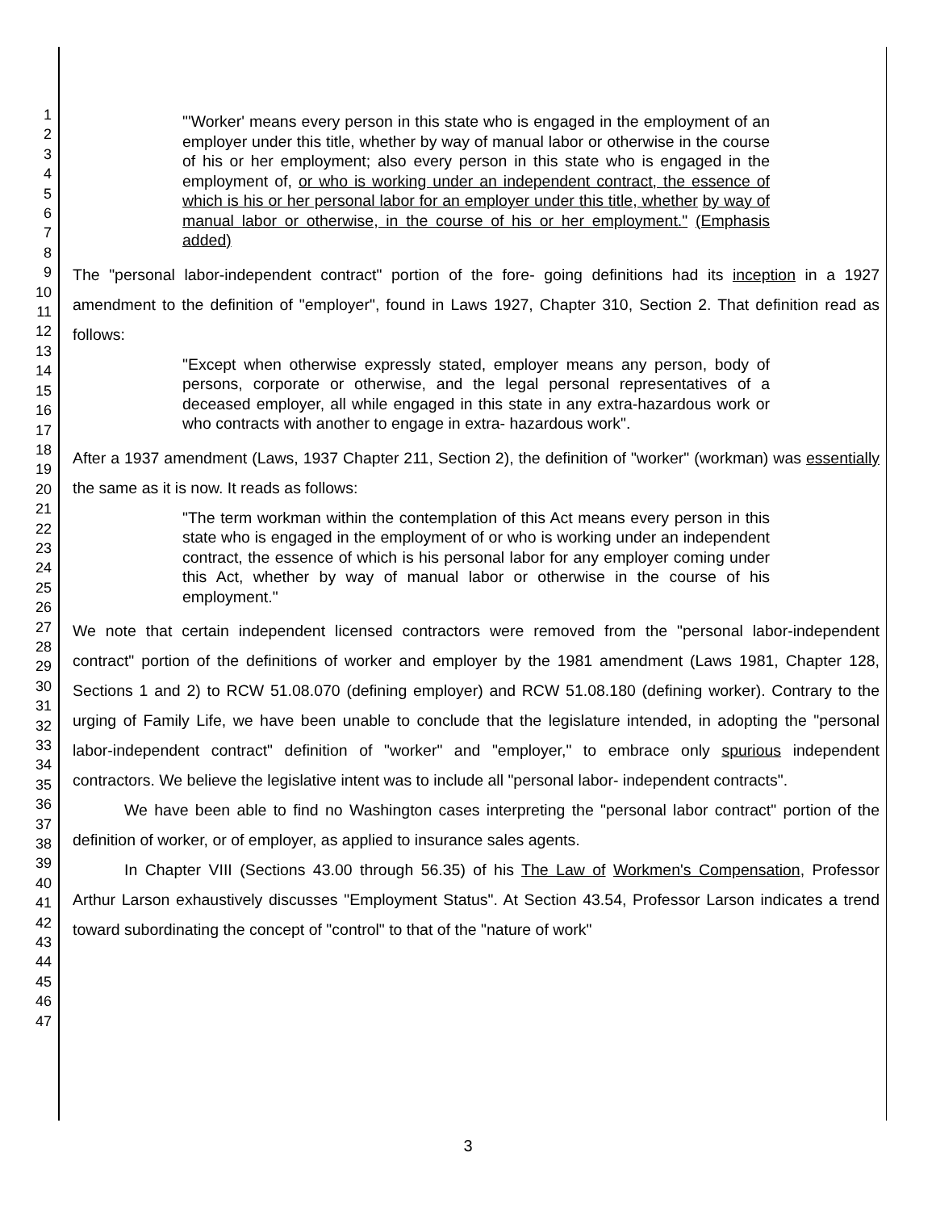1
2
3
4
5
6
7
8
9
10
11
12
13
14
15
16
17
18
19
20
21
22
23
24
25
26
27
28
29
30
31
32
33
34
35
36
37
38
39
40
41
42
43
44
45
46
47
"'Worker' means every person in this state who is engaged in the employment of an employer under this title, whether by way of manual labor or otherwise in the course of his or her employment; also every person in this state who is engaged in the employment of, or who is working under an independent contract, the essence of which is his or her personal labor for an employer under this title, whether by way of manual labor or otherwise, in the course of his or her employment." (Emphasis added)
The "personal labor-independent contract" portion of the fore- going definitions had its inception in a 1927 amendment to the definition of "employer", found in Laws 1927, Chapter 310, Section 2. That definition read as follows:
"Except when otherwise expressly stated, employer means any person, body of persons, corporate or otherwise, and the legal personal representatives of a deceased employer, all while engaged in this state in any extra-hazardous work or who contracts with another to engage in extra- hazardous work".
After a 1937 amendment (Laws, 1937 Chapter 211, Section 2), the definition of "worker" (workman) was essentially the same as it is now. It reads as follows:
"The term workman within the contemplation of this Act means every person in this state who is engaged in the employment of or who is working under an independent contract, the essence of which is his personal labor for any employer coming under this Act, whether by way of manual labor or otherwise in the course of his employment."
We note that certain independent licensed contractors were removed from the "personal labor-independent contract" portion of the definitions of worker and employer by the 1981 amendment (Laws 1981, Chapter 128, Sections 1 and 2) to RCW 51.08.070 (defining employer) and RCW 51.08.180 (defining worker). Contrary to the urging of Family Life, we have been unable to conclude that the legislature intended, in adopting the "personal labor-independent contract" definition of "worker" and "employer," to embrace only spurious independent contractors. We believe the legislative intent was to include all "personal labor- independent contracts".
We have been able to find no Washington cases interpreting the "personal labor contract" portion of the definition of worker, or of employer, as applied to insurance sales agents.
In Chapter VIII (Sections 43.00 through 56.35) of his The Law of Workmen's Compensation, Professor Arthur Larson exhaustively discusses "Employment Status". At Section 43.54, Professor Larson indicates a trend toward subordinating the concept of "control" to that of the "nature of work"
3